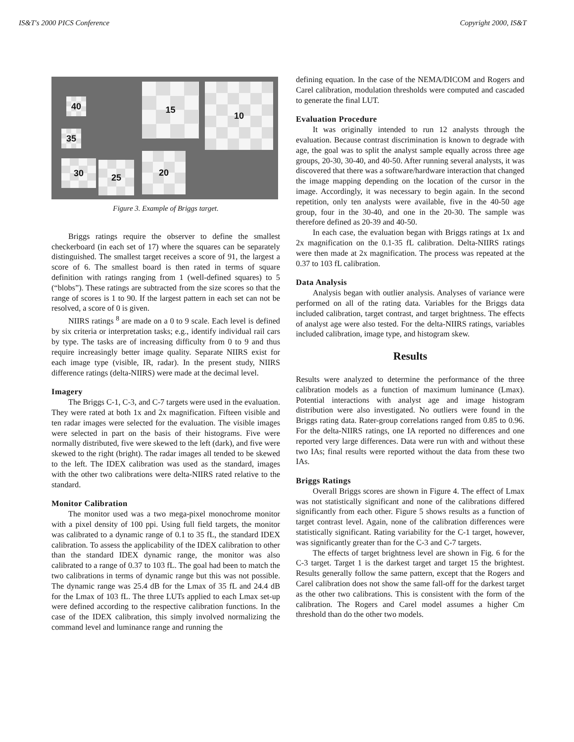IS&T's 2000 PICS Conference Copyright 2000, IS&T
40
35
30 25
15
20
10
Figure 3. Example of Briggs target.
Briggs ratings require the observer to define the smallest checkerboard (in each set of 17) where the squares can be separately distinguished. The smallest target receives a score of 91, the largest a score of 6. The smallest board is then rated in terms of square definition with ratings ranging from 1 (well-defined squares) to 5 (“blobs”). These ratings are subtracted from the size scores so that the range of scores is 1 to 90. If the largest pattern in each set can not be resolved, a score of 0 is given.
NIIRS ratings <sup>8</sup> are made on a 0 to 9 scale. Each level is defined by six criteria or interpretation tasks; e.g., identify individual rail cars by type. The tasks are of increasing difficulty from 0 to 9 and thus require increasingly better image quality. Separate NIIRS exist for each image type (visible, IR, radar). In the present study, NIIRS difference ratings (delta-NIIRS) were made at the decimal level.
Imagery
The Briggs C-1, C-3, and C-7 targets were used in the evaluation. They were rated at both 1x and 2x magnification. Fifteen visible and ten radar images were selected for the evaluation. The visible images were selected in part on the basis of their histograms. Five were normally distributed, five were skewed to the left (dark), and five were skewed to the right (bright). The radar images all tended to be skewed to the left. The IDEX calibration was used as the standard, images with the other two calibrations were delta-NIIRS rated relative to the standard.
Monitor Calibration
The monitor used was a two mega-pixel monochrome monitor with a pixel density of 100 ppi. Using full field targets, the monitor was calibrated to a dynamic range of 0.1 to 35 fL, the standard IDEX calibration. To assess the applicability of the IDEX calibration to other than the standard IDEX dynamic range, the monitor was also calibrated to a range of 0.37 to 103 fL. The goal had been to match the two calibrations in terms of dynamic range but this was not possible. The dynamic range was 25.4 dB for the Lmax of 35 fL and 24.4 dB for the Lmax of 103 fL. The three LUTs applied to each Lmax set-up were defined according to the respective calibration functions. In the case of the IDEX calibration, this simply involved normalizing the command level and luminance range and running the
defining equation. In the case of the NEMA/DICOM and Rogers and Carel calibration, modulation thresholds were computed and cascaded to generate the final LUT.
Evaluation Procedure
It was originally intended to run 12 analysts through the evaluation. Because contrast discrimination is known to degrade with age, the goal was to split the analyst sample equally across three age groups, 20-30, 30-40, and 40-50. After running several analysts, it was discovered that there was a software/hardware interaction that changed the image mapping depending on the location of the cursor in the image. Accordingly, it was necessary to begin again. In the second repetition, only ten analysts were available, five in the 40-50 age group, four in the 30-40, and one in the 20-30. The sample was therefore defined as 20-39 and 40-50.
In each case, the evaluation began with Briggs ratings at 1x and 2x magnification on the 0.1-35 fL calibration. Delta-NIIRS ratings were then made at 2x magnification. The process was repeated at the 0.37 to 103 fL calibration.
Data Analysis
Analysis began with outlier analysis. Analyses of variance were performed on all of the rating data. Variables for the Briggs data included calibration, target contrast, and target brightness. The effects of analyst age were also tested. For the delta-NIIRS ratings, variables included calibration, image type, and histogram skew.
Results
Results were analyzed to determine the performance of the three calibration models as a function of maximum luminance (Lmax). Potential interactions with analyst age and image histogram distribution were also investigated. No outliers were found in the Briggs rating data. Rater-group correlations ranged from 0.85 to 0.96. For the delta-NIIRS ratings, one IA reported no differences and one reported very large differences. Data were run with and without these two IAs; final results were reported without the data from these two IAs.
Briggs Ratings
Overall Briggs scores are shown in Figure 4. The effect of Lmax was not statistically significant and none of the calibrations differed significantly from each other. Figure 5 shows results as a function of target contrast level. Again, none of the calibration differences were statistically significant. Rating variability for the C-1 target, however, was significantly greater than for the C-3 and C-7 targets.
The effects of target brightness level are shown in Fig. 6 for the C-3 target. Target 1 is the darkest target and target 15 the brightest. Results generally follow the same pattern, except that the Rogers and Carel calibration does not show the same fall-off for the darkest target as the other two calibrations. This is consistent with the form of the calibration. The Rogers and Carel model assumes a higher Cm threshold than do the other two models.